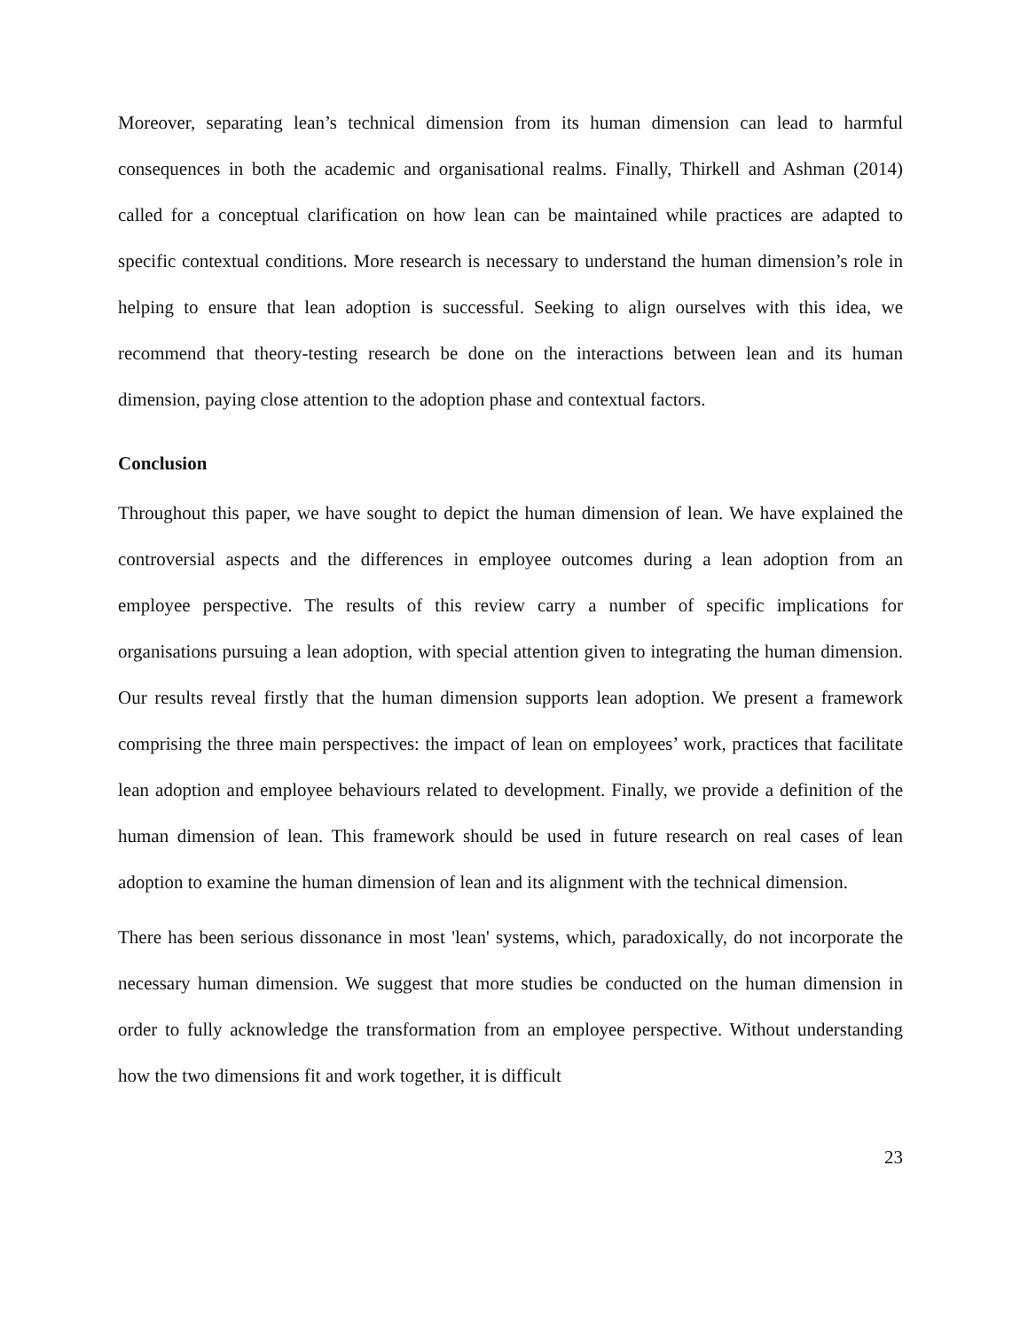Moreover, separating lean’s technical dimension from its human dimension can lead to harmful consequences in both the academic and organisational realms. Finally, Thirkell and Ashman (2014) called for a conceptual clarification on how lean can be maintained while practices are adapted to specific contextual conditions. More research is necessary to understand the human dimension’s role in helping to ensure that lean adoption is successful. Seeking to align ourselves with this idea, we recommend that theory-testing research be done on the interactions between lean and its human dimension, paying close attention to the adoption phase and contextual factors.
Conclusion
Throughout this paper, we have sought to depict the human dimension of lean. We have explained the controversial aspects and the differences in employee outcomes during a lean adoption from an employee perspective. The results of this review carry a number of specific implications for organisations pursuing a lean adoption, with special attention given to integrating the human dimension. Our results reveal firstly that the human dimension supports lean adoption. We present a framework comprising the three main perspectives: the impact of lean on employees’ work, practices that facilitate lean adoption and employee behaviours related to development. Finally, we provide a definition of the human dimension of lean. This framework should be used in future research on real cases of lean adoption to examine the human dimension of lean and its alignment with the technical dimension.
There has been serious dissonance in most 'lean' systems, which, paradoxically, do not incorporate the necessary human dimension. We suggest that more studies be conducted on the human dimension in order to fully acknowledge the transformation from an employee perspective. Without understanding how the two dimensions fit and work together, it is difficult
23